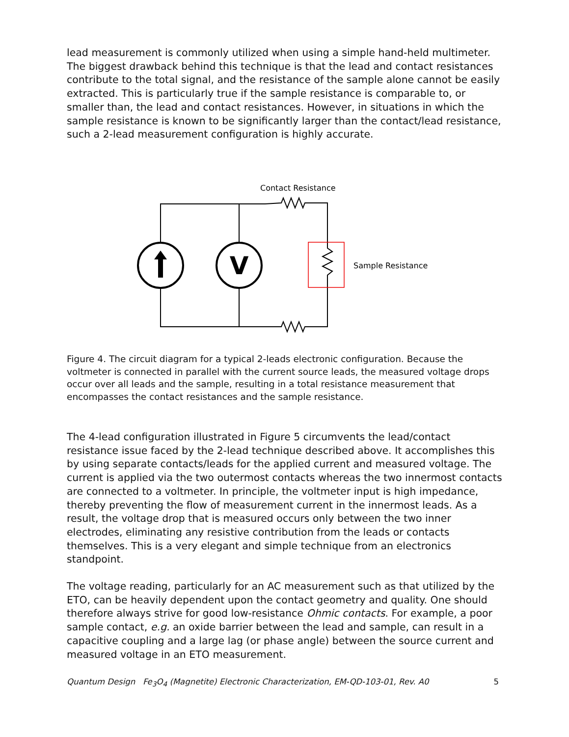lead measurement is commonly utilized when using a simple hand-held multimeter. The biggest drawback behind this technique is that the lead and contact resistances contribute to the total signal, and the resistance of the sample alone cannot be easily extracted. This is particularly true if the sample resistance is comparable to, or smaller than, the lead and contact resistances. However, in situations in which the sample resistance is known to be significantly larger than the contact/lead resistance, such a 2-lead measurement configuration is highly accurate.
V
Contact Resistance
Sample Resistance
Figure 4. The circuit diagram for a typical 2-leads electronic configuration. Because the voltmeter is connected in parallel with the current source leads, the measured voltage drops occur over all leads and the sample, resulting in a total resistance measurement that encompasses the contact resistances and the sample resistance.
The 4-lead configuration illustrated in Figure 5 circumvents the lead/contact resistance issue faced by the 2-lead technique described above. It accomplishes this by using separate contacts/leads for the applied current and measured voltage. The current is applied via the two outermost contacts whereas the two innermost contacts are connected to a voltmeter. In principle, the voltmeter input is high impedance, thereby preventing the flow of measurement current in the innermost leads. As a result, the voltage drop that is measured occurs only between the two inner electrodes, eliminating any resistive contribution from the leads or contacts themselves. This is a very elegant and simple technique from an electronics standpoint.
The voltage reading, particularly for an AC measurement such as that utilized by the ETO, can be heavily dependent upon the contact geometry and quality. One should therefore always strive for good low-resistance Ohmic contacts. For example, a poor sample contact, e.g. an oxide barrier between the lead and sample, can result in a capacitive coupling and a large lag (or phase angle) between the source current and measured voltage in an ETO measurement.
Quantum Design Fe<sub>3</sub>O<sub>4</sub> (Magnetite) Electronic Characterization, EM-QD-103-01, Rev. A0 5